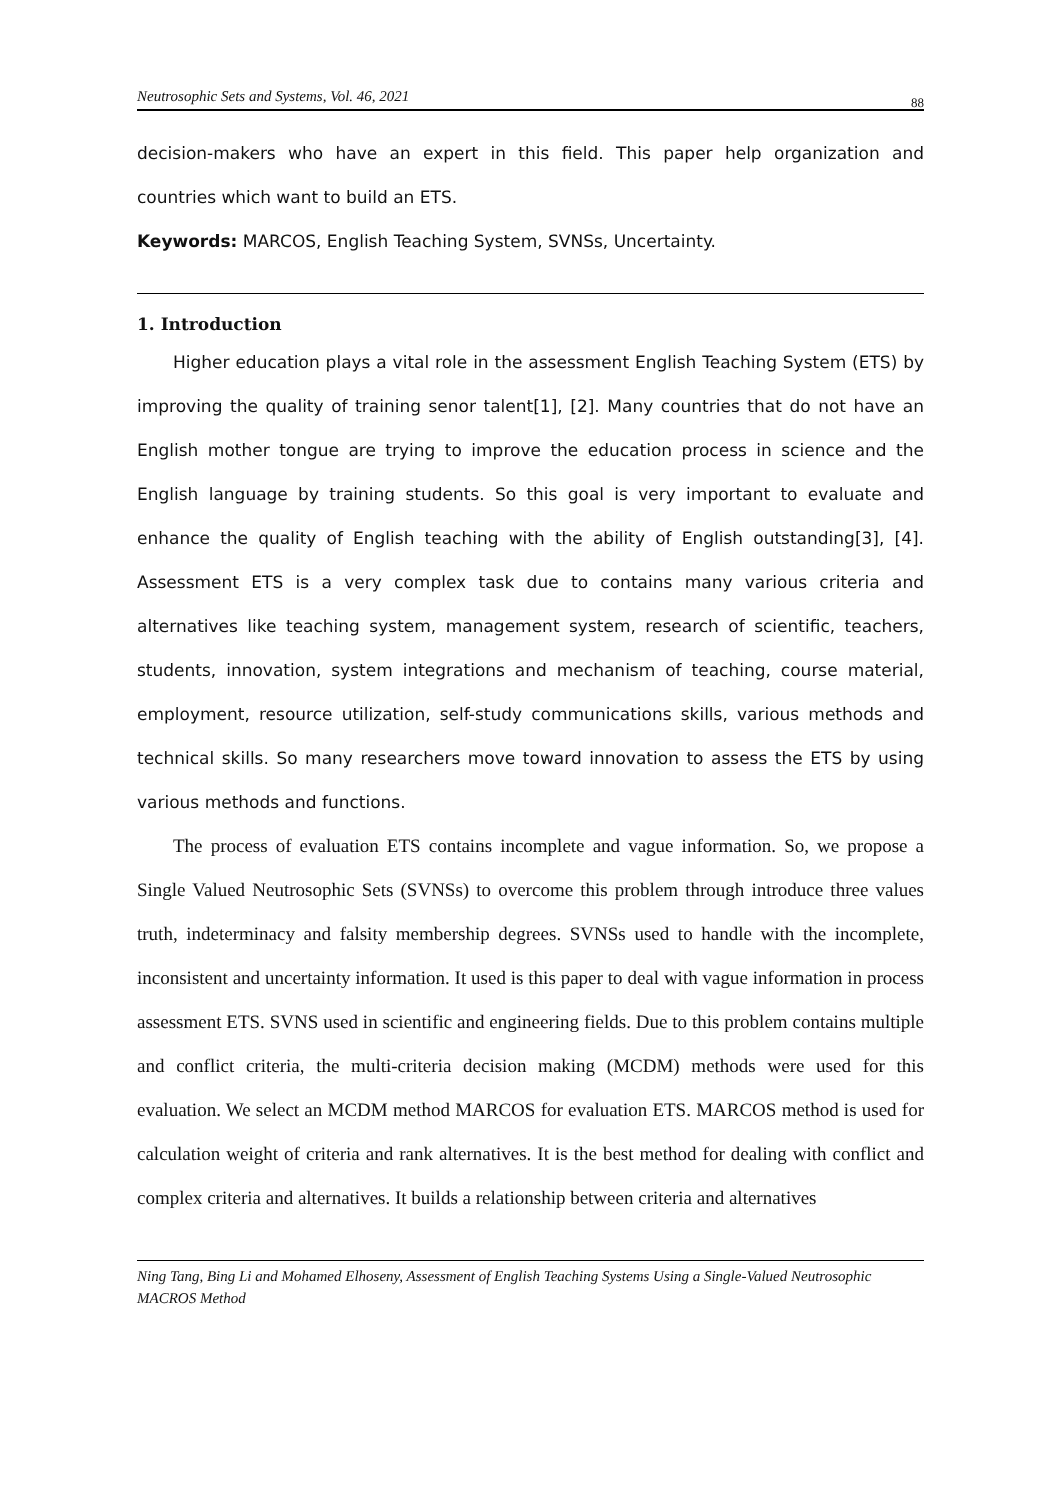Neutrosophic Sets and Systems, Vol. 46, 2021 88
decision-makers who have an expert in this field. This paper help organization and countries which want to build an ETS.
Keywords: MARCOS, English Teaching System, SVNSs, Uncertainty.
1. Introduction
Higher education plays a vital role in the assessment English Teaching System (ETS) by improving the quality of training senor talent[1], [2]. Many countries that do not have an English mother tongue are trying to improve the education process in science and the English language by training students. So this goal is very important to evaluate and enhance the quality of English teaching with the ability of English outstanding[3], [4]. Assessment ETS is a very complex task due to contains many various criteria and alternatives like teaching system, management system, research of scientific, teachers, students, innovation, system integrations and mechanism of teaching, course material, employment, resource utilization, self-study communications skills, various methods and technical skills. So many researchers move toward innovation to assess the ETS by using various methods and functions.
The process of evaluation ETS contains incomplete and vague information. So, we propose a Single Valued Neutrosophic Sets (SVNSs) to overcome this problem through introduce three values truth, indeterminacy and falsity membership degrees. SVNSs used to handle with the incomplete, inconsistent and uncertainty information. It used is this paper to deal with vague information in process assessment ETS. SVNS used in scientific and engineering fields. Due to this problem contains multiple and conflict criteria, the multi-criteria decision making (MCDM) methods were used for this evaluation. We select an MCDM method MARCOS for evaluation ETS. MARCOS method is used for calculation weight of criteria and rank alternatives. It is the best method for dealing with conflict and complex criteria and alternatives. It builds a relationship between criteria and alternatives
Ning Tang, Bing Li and Mohamed Elhoseny, Assessment of English Teaching Systems Using a Single-Valued Neutrosophic MACROS Method